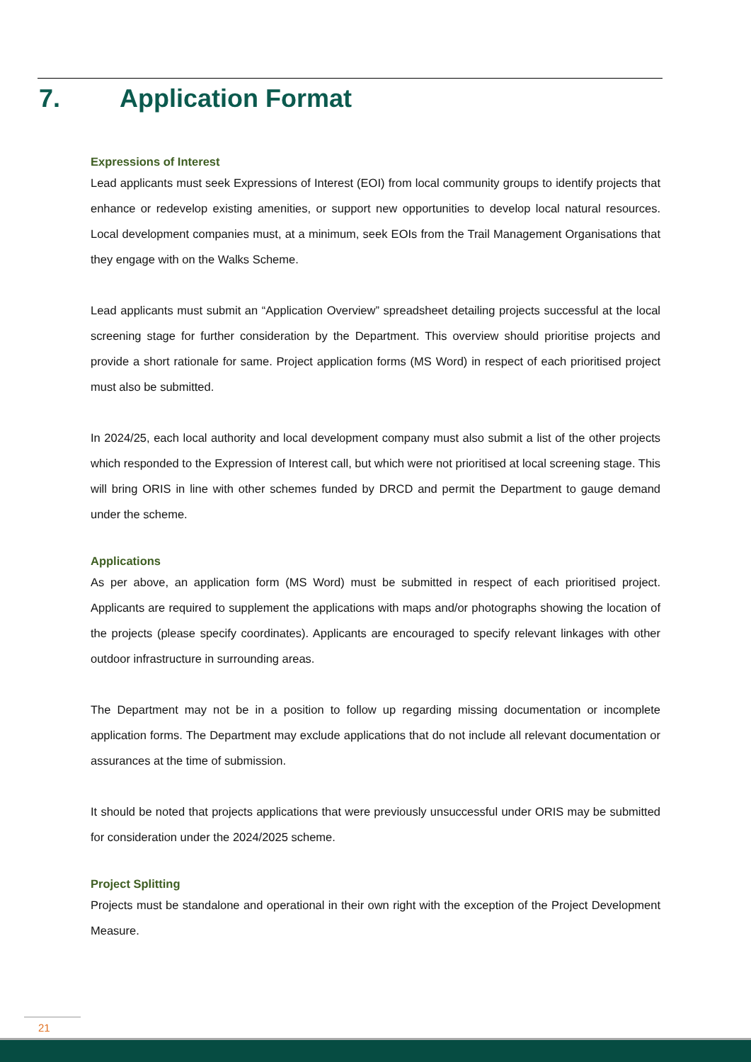7. Application Format
Expressions of Interest
Lead applicants must seek Expressions of Interest (EOI) from local community groups to identify projects that enhance or redevelop existing amenities, or support new opportunities to develop local natural resources. Local development companies must, at a minimum, seek EOIs from the Trail Management Organisations that they engage with on the Walks Scheme.
Lead applicants must submit an “Application Overview” spreadsheet detailing projects successful at the local screening stage for further consideration by the Department. This overview should prioritise projects and provide a short rationale for same. Project application forms (MS Word) in respect of each prioritised project must also be submitted.
In 2024/25, each local authority and local development company must also submit a list of the other projects which responded to the Expression of Interest call, but which were not prioritised at local screening stage. This will bring ORIS in line with other schemes funded by DRCD and permit the Department to gauge demand under the scheme.
Applications
As per above, an application form (MS Word) must be submitted in respect of each prioritised project. Applicants are required to supplement the applications with maps and/or photographs showing the location of the projects (please specify coordinates). Applicants are encouraged to specify relevant linkages with other outdoor infrastructure in surrounding areas.
The Department may not be in a position to follow up regarding missing documentation or incomplete application forms. The Department may exclude applications that do not include all relevant documentation or assurances at the time of submission.
It should be noted that projects applications that were previously unsuccessful under ORIS may be submitted for consideration under the 2024/2025 scheme.
Project Splitting
Projects must be standalone and operational in their own right with the exception of the Project Development Measure.
21